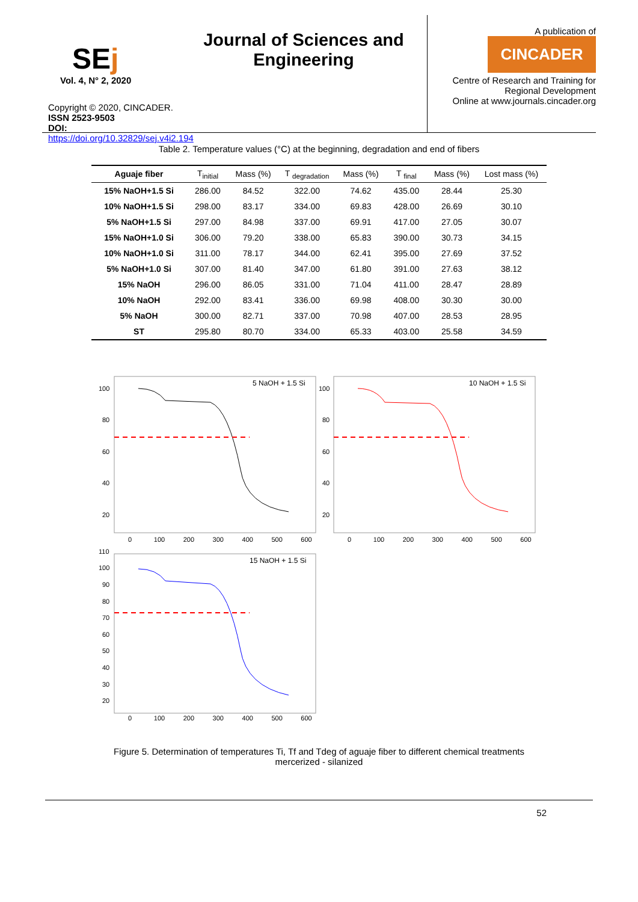SEj
Vol. 4, N° 2, 2020
Copyright © 2020, CINCADER.
ISSN 2523-9503
DOI: https://doi.org/10.32829/sej.v4i2.194
Journal of Sciences and Engineering
A publication of
CINCADER
Centre of Research and Training for Regional Development
Online at www.journals.cincader.org
Table 2. Temperature values (°C) at the beginning, degradation and end of fibers
| Aguaje fiber | T<sub>initial</sub> | Mass (%) | T <sub>degradation</sub> | Mass (%) | T <sub>final</sub> | Mass (%) | Lost mass (%) |
| --- | --- | --- | --- | --- | --- | --- | --- |
| 15% NaOH+1.5 Si | 286.00 | 84.52 | 322.00 | 74.62 | 435.00 | 28.44 | 25.30 |
| 10% NaOH+1.5 Si | 298.00 | 83.17 | 334.00 | 69.83 | 428.00 | 26.69 | 30.10 |
| 5% NaOH+1.5 Si | 297.00 | 84.98 | 337.00 | 69.91 | 417.00 | 27.05 | 30.07 |
| 15% NaOH+1.0 Si | 306.00 | 79.20 | 338.00 | 65.83 | 390.00 | 30.73 | 34.15 |
| 10% NaOH+1.0 Si | 311.00 | 78.17 | 344.00 | 62.41 | 395.00 | 27.69 | 37.52 |
| 5% NaOH+1.0 Si | 307.00 | 81.40 | 347.00 | 61.80 | 391.00 | 27.63 | 38.12 |
| 15% NaOH | 296.00 | 86.05 | 331.00 | 71.04 | 411.00 | 28.47 | 28.89 |
| 10% NaOH | 292.00 | 83.41 | 336.00 | 69.98 | 408.00 | 30.30 | 30.00 |
| 5% NaOH | 300.00 | 82.71 | 337.00 | 70.98 | 407.00 | 28.53 | 28.95 |
| ST | 295.80 | 80.70 | 334.00 | 65.33 | 403.00 | 25.58 | 34.59 |
5 NaOH + 1.5 Si
10 NaOH + 1.5 Si
15 NaOH + 1.5 Si
100
80
60
40
20
100
80
60
40
20
0 100 200 300 400 500 600
0 100 200 300 400 500 600
110
100
90
80
70
60
50
40
30
20
0 100 200 300 400 500 600
Figure 5. Determination of temperatures Ti, Tf and Tdeg of aguaje fiber to different chemical treatments
mercerized - silanized
52